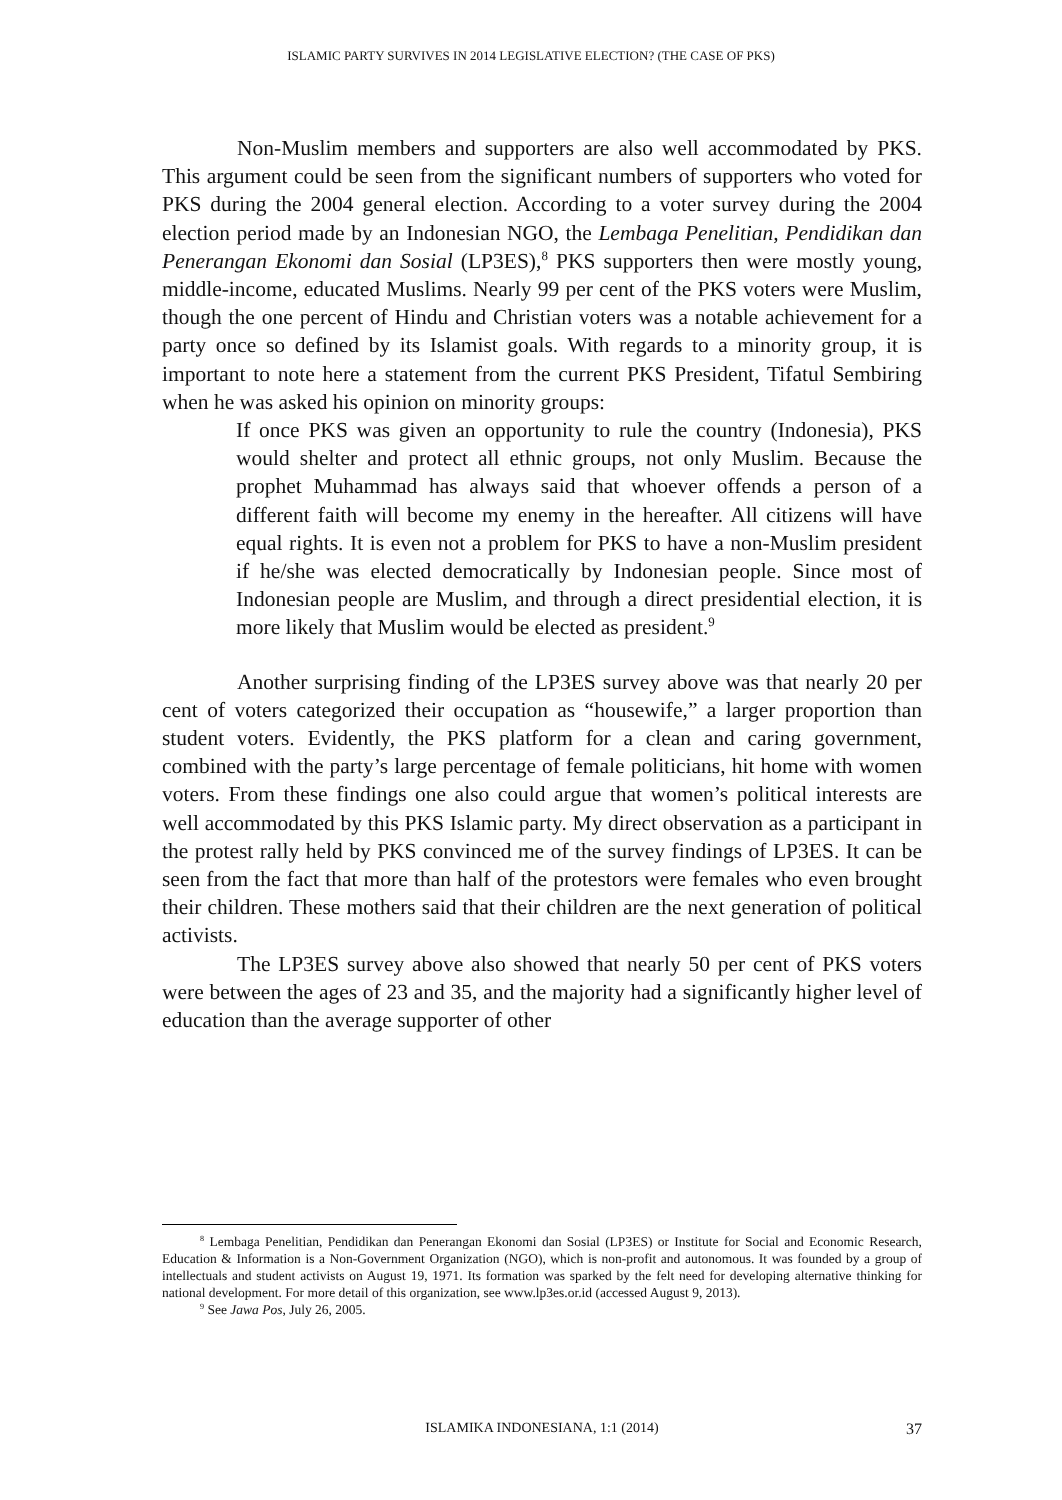ISLAMIC PARTY SURVIVES IN 2014 LEGISLATIVE ELECTION? (THE CASE OF PKS)
Non-Muslim members and supporters are also well accommodated by PKS. This argument could be seen from the significant numbers of supporters who voted for PKS during the 2004 general election. According to a voter survey during the 2004 election period made by an Indonesian NGO, the Lembaga Penelitian, Pendidikan dan Penerangan Ekonomi dan Sosial (LP3ES),<sup>8</sup> PKS supporters then were mostly young, middle-income, educated Muslims. Nearly 99 per cent of the PKS voters were Muslim, though the one percent of Hindu and Christian voters was a notable achievement for a party once so defined by its Islamist goals. With regards to a minority group, it is important to note here a statement from the current PKS President, Tifatul Sembiring when he was asked his opinion on minority groups:
If once PKS was given an opportunity to rule the country (Indonesia), PKS would shelter and protect all ethnic groups, not only Muslim. Because the prophet Muhammad has always said that whoever offends a person of a different faith will become my enemy in the hereafter. All citizens will have equal rights. It is even not a problem for PKS to have a non-Muslim president if he/she was elected democratically by Indonesian people. Since most of Indonesian people are Muslim, and through a direct presidential election, it is more likely that Muslim would be elected as president.<sup>9</sup>
Another surprising finding of the LP3ES survey above was that nearly 20 per cent of voters categorized their occupation as “housewife,” a larger proportion than student voters. Evidently, the PKS platform for a clean and caring government, combined with the party’s large percentage of female politicians, hit home with women voters. From these findings one also could argue that women’s political interests are well accommodated by this PKS Islamic party. My direct observation as a participant in the protest rally held by PKS convinced me of the survey findings of LP3ES. It can be seen from the fact that more than half of the protestors were females who even brought their children. These mothers said that their children are the next generation of political activists.
The LP3ES survey above also showed that nearly 50 per cent of PKS voters were between the ages of 23 and 35, and the majority had a significantly higher level of education than the average supporter of other
<sup>8</sup> Lembaga Penelitian, Pendidikan dan Penerangan Ekonomi dan Sosial (LP3ES) or Institute for Social and Economic Research, Education & Information is a Non-Government Organization (NGO), which is non-profit and autonomous. It was founded by a group of intellectuals and student activists on August 19, 1971. Its formation was sparked by the felt need for developing alternative thinking for national development. For more detail of this organization, see www.lp3es.or.id (accessed August 9, 2013).
<sup>9</sup> See Jawa Pos, July 26, 2005.
ISLAMIKA INDONESIANA, 1:1 (2014)
37